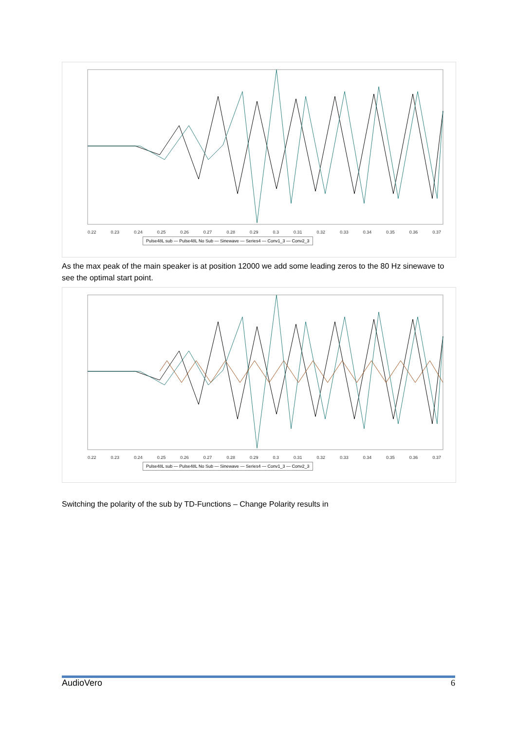0.22 0.23 0.24 0.25 0.26 0.27 0.28 0.29 0.3 0.31 0.32 0.33 0.34 0.35 0.36 0.37
Pulse48L sub — Pulse48L No Sub — Sinewave — Series4 — Conv1_3 — Conv2_3
As the max peak of the main speaker is at position 12000 we add some leading zeros to the 80 Hz sinewave to see the optimal start point.
0.22 0.23 0.24 0.25 0.26 0.27 0.28 0.29 0.3 0.31 0.32 0.33 0.34 0.35 0.36 0.37
Pulse48L sub — Pulse48L No Sub — Sinewave — Series4 — Conv1_3 — Conv2_3
Switching the polarity of the sub by TD-Functions – Change Polarity results in
AudioVero 6